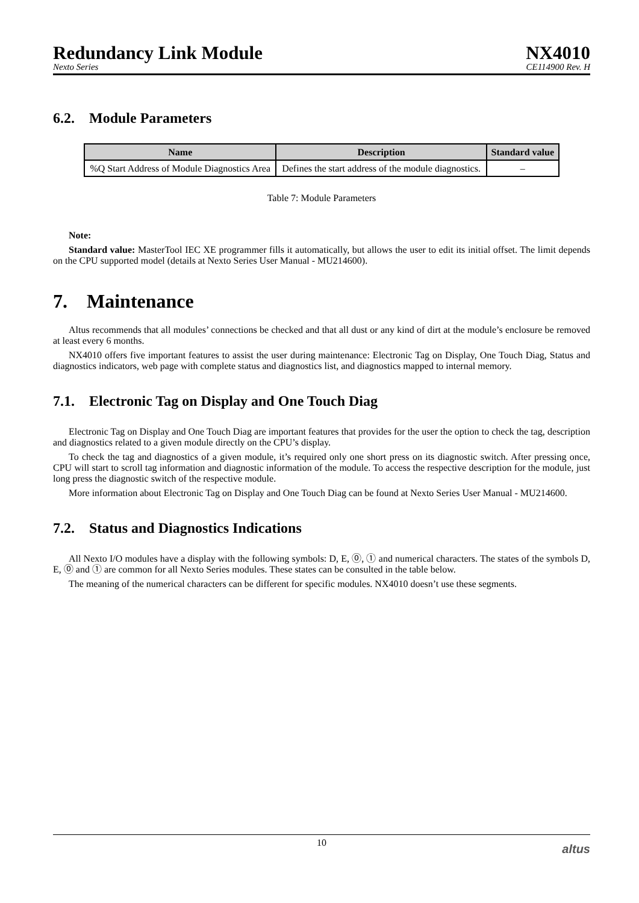Redundancy Link Module NX4010
Nexto Series CE114900 Rev. H
6.2. Module Parameters
| Name | Description | Standard value |
| --- | --- | --- |
| %Q Start Address of Module Diagnostics Area | Defines the start address of the module diagnostics. | – |
Table 7: Module Parameters
Note:
Standard value: MasterTool IEC XE programmer fills it automatically, but allows the user to edit its initial offset. The limit depends on the CPU supported model (details at Nexto Series User Manual - MU214600).
7. Maintenance
Altus recommends that all modules’ connections be checked and that all dust or any kind of dirt at the module’s enclosure be removed at least every 6 months.
NX4010 offers five important features to assist the user during maintenance: Electronic Tag on Display, One Touch Diag, Status and diagnostics indicators, web page with complete status and diagnostics list, and diagnostics mapped to internal memory.
7.1. Electronic Tag on Display and One Touch Diag
Electronic Tag on Display and One Touch Diag are important features that provides for the user the option to check the tag, description and diagnostics related to a given module directly on the CPU’s display.
To check the tag and diagnostics of a given module, it’s required only one short press on its diagnostic switch. After pressing once, CPU will start to scroll tag information and diagnostic information of the module. To access the respective description for the module, just long press the diagnostic switch of the respective module.
More information about Electronic Tag on Display and One Touch Diag can be found at Nexto Series User Manual - MU214600.
7.2. Status and Diagnostics Indications
All Nexto I/O modules have a display with the following symbols: D, E, ⓪, ① and numerical characters. The states of the symbols D, E, ⓪ and ① are common for all Nexto Series modules. These states can be consulted in the table below.
The meaning of the numerical characters can be different for specific modules. NX4010 doesn’t use these segments.
10 altus